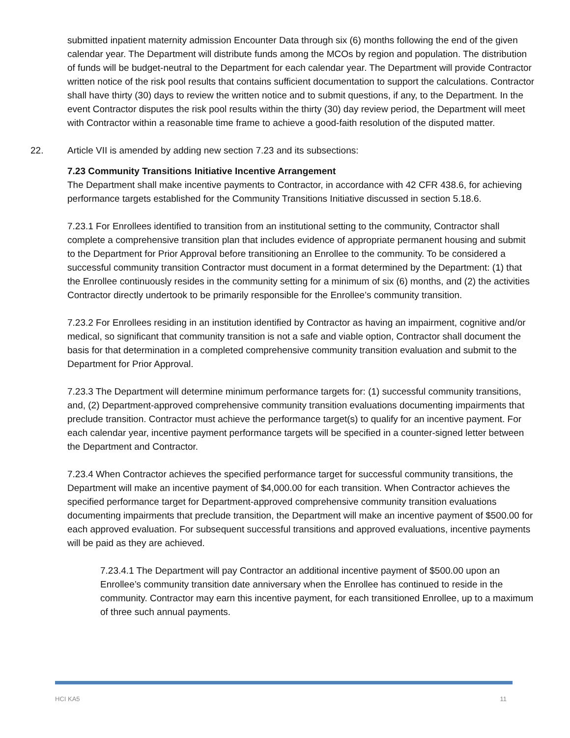submitted inpatient maternity admission Encounter Data through six (6) months following the end of the given calendar year. The Department will distribute funds among the MCOs by region and population. The distribution of funds will be budget-neutral to the Department for each calendar year. The Department will provide Contractor written notice of the risk pool results that contains sufficient documentation to support the calculations. Contractor shall have thirty (30) days to review the written notice and to submit questions, if any, to the Department. In the event Contractor disputes the risk pool results within the thirty (30) day review period, the Department will meet with Contractor within a reasonable time frame to achieve a good-faith resolution of the disputed matter.
22. Article VII is amended by adding new section 7.23 and its subsections:
7.23 Community Transitions Initiative Incentive Arrangement
The Department shall make incentive payments to Contractor, in accordance with 42 CFR 438.6, for achieving performance targets established for the Community Transitions Initiative discussed in section 5.18.6.
7.23.1 For Enrollees identified to transition from an institutional setting to the community, Contractor shall complete a comprehensive transition plan that includes evidence of appropriate permanent housing and submit to the Department for Prior Approval before transitioning an Enrollee to the community. To be considered a successful community transition Contractor must document in a format determined by the Department: (1) that the Enrollee continuously resides in the community setting for a minimum of six (6) months, and (2) the activities Contractor directly undertook to be primarily responsible for the Enrollee’s community transition.
7.23.2 For Enrollees residing in an institution identified by Contractor as having an impairment, cognitive and/or medical, so significant that community transition is not a safe and viable option, Contractor shall document the basis for that determination in a completed comprehensive community transition evaluation and submit to the Department for Prior Approval.
7.23.3 The Department will determine minimum performance targets for: (1) successful community transitions, and, (2) Department-approved comprehensive community transition evaluations documenting impairments that preclude transition. Contractor must achieve the performance target(s) to qualify for an incentive payment. For each calendar year, incentive payment performance targets will be specified in a counter-signed letter between the Department and Contractor.
7.23.4 When Contractor achieves the specified performance target for successful community transitions, the Department will make an incentive payment of $4,000.00 for each transition. When Contractor achieves the specified performance target for Department-approved comprehensive community transition evaluations documenting impairments that preclude transition, the Department will make an incentive payment of $500.00 for each approved evaluation. For subsequent successful transitions and approved evaluations, incentive payments will be paid as they are achieved.
7.23.4.1 The Department will pay Contractor an additional incentive payment of $500.00 upon an Enrollee’s community transition date anniversary when the Enrollee has continued to reside in the community. Contractor may earn this incentive payment, for each transitioned Enrollee, up to a maximum of three such annual payments.
HCI KA5 11